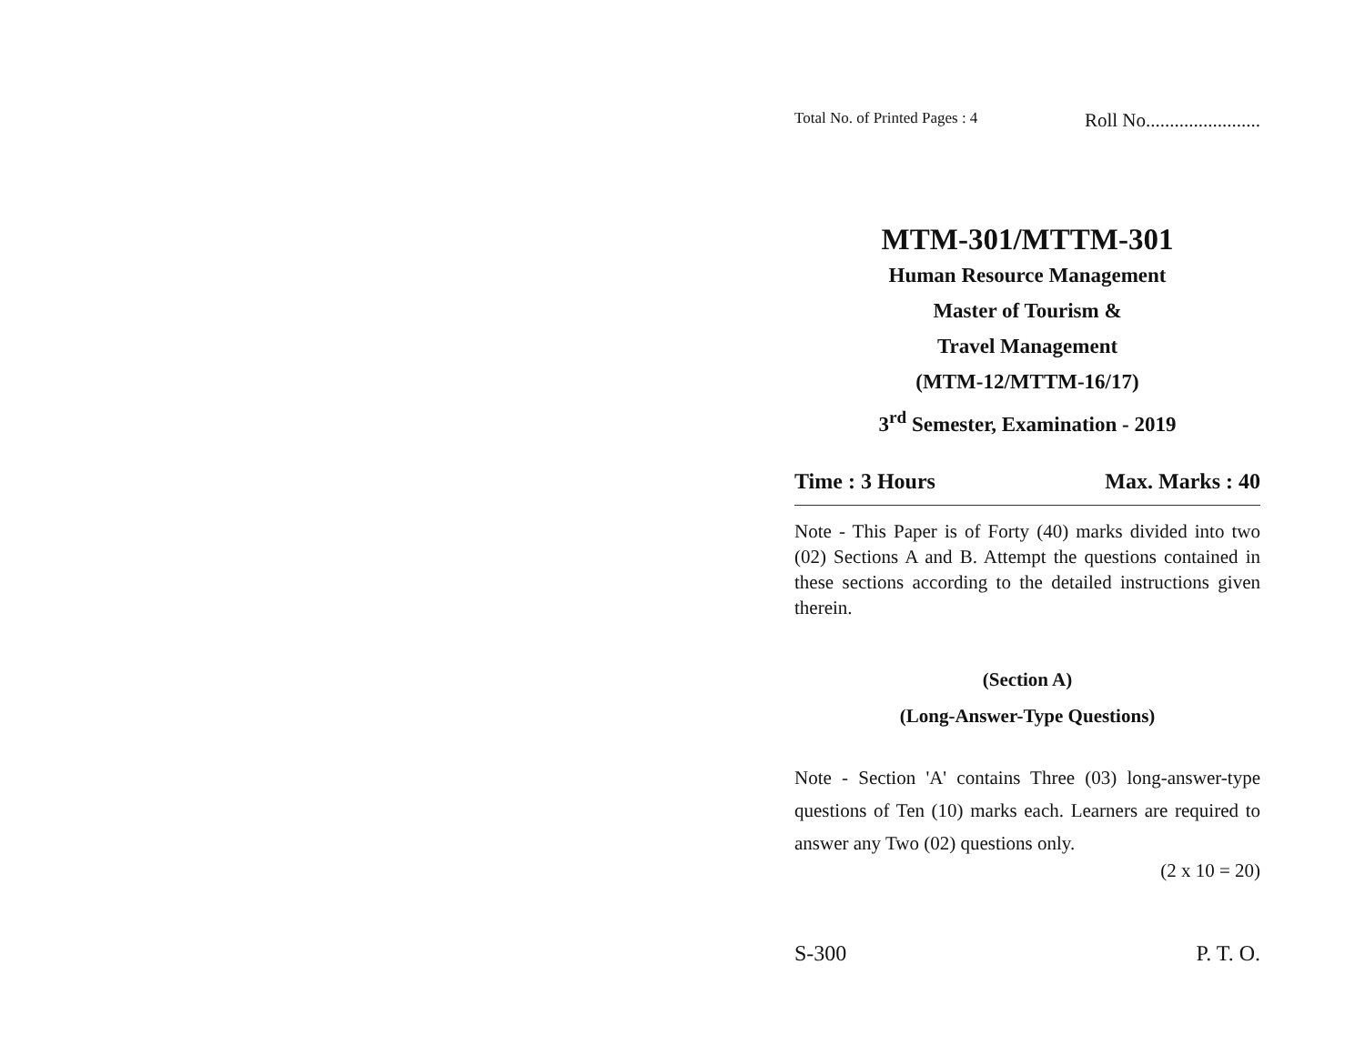Total No. of Printed Pages : 4 Roll No........................
MTM-301/MTTM-301
Human Resource Management
Master of Tourism &
Travel Management
(MTM-12/MTTM-16/17)
3<sup>rd</sup> Semester, Examination - 2019
Time : 3 Hours Max. Marks : 40
Note - This Paper is of Forty (40) marks divided into two (02) Sections A and B. Attempt the questions contained in these sections according to the detailed instructions given therein.
(Section A)
(Long-Answer-Type Questions)
Note - Section 'A' contains Three (03) long-answer-type questions of Ten (10) marks each. Learners are required to answer any Two (02) questions only.
(2 x 10 = 20)
S-300 P. T. O.